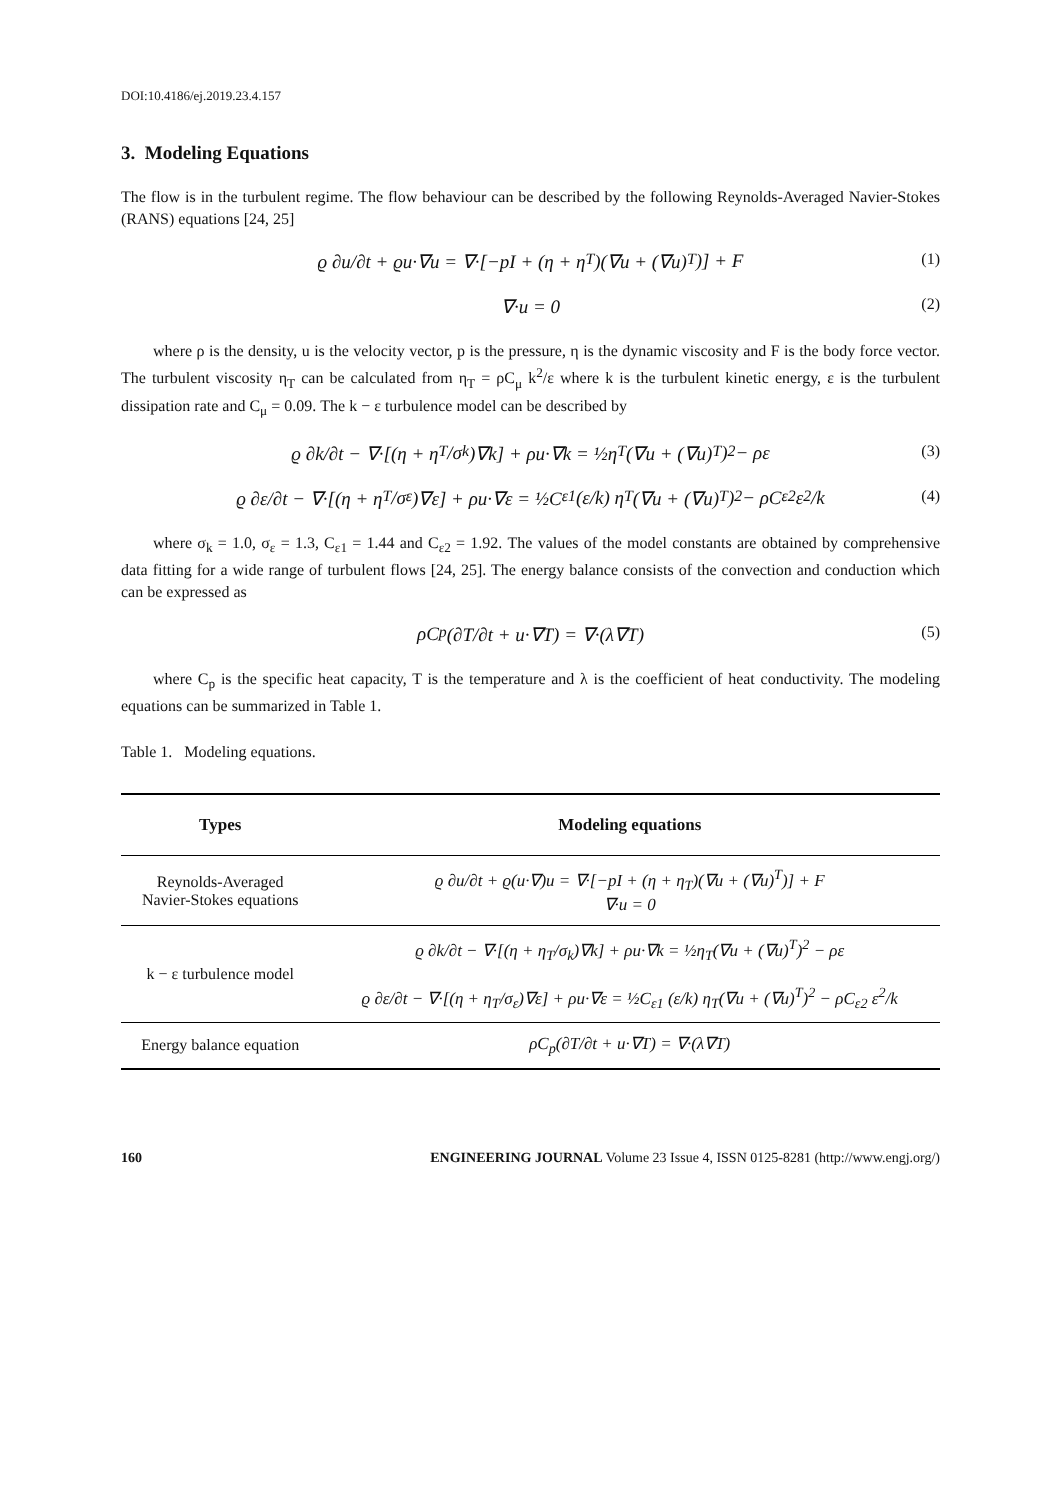DOI:10.4186/ej.2019.23.4.157
3. Modeling Equations
The flow is in the turbulent regime. The flow behaviour can be described by the following Reynolds-Averaged Navier-Stokes (RANS) equations [24, 25]
ϱ ∂u/∂t + ϱu·∇u = ∇·[−pI + (η + η<sub>T</sub>)(∇u + (∇u)<sup>T</sup>)] + F (1)
∇·u = 0 (2)
where ρ is the density, u is the velocity vector, p is the pressure, η is the dynamic viscosity and F is the body force vector. The turbulent viscosity η<sub>T</sub> can be calculated from η<sub>T</sub> = ρC<sub>μ</sub> k<sup>2</sup>/ε where k is the turbulent kinetic energy, ε is the turbulent dissipation rate and C<sub>μ</sub> = 0.09. The k − ε turbulence model can be described by
ϱ ∂k/∂t − ∇·[(η + η<sub>T</sub>/σ<sub>k</sub>)∇k] + ρu·∇k = ½η<sub>T</sub>(∇u + (∇u)<sup>T</sup>)<sup>2</sup> − ρε (3)
ϱ ∂ε/∂t − ∇·[(η + η<sub>T</sub>/σ<sub>ε</sub>)∇ε] + ρu·∇ε = ½C<sub>ε1</sub> (ε/k) η<sub>T</sub>(∇u + (∇u)<sup>T</sup>)<sup>2</sup> − ρC<sub>ε2</sub> ε<sup>2</sup>/k (4)
where σ<sub>k</sub> = 1.0, σ<sub>ε</sub> = 1.3, C<sub>ε1</sub> = 1.44 and C<sub>ε2</sub> = 1.92. The values of the model constants are obtained by comprehensive data fitting for a wide range of turbulent flows [24, 25]. The energy balance consists of the convection and conduction which can be expressed as
ρC<sub>p</sub>(∂T/∂t + u·∇T) = ∇·(λ∇T) (5)
where C<sub>p</sub> is the specific heat capacity, T is the temperature and λ is the coefficient of heat conductivity. The modeling equations can be summarized in Table 1.
Table 1. Modeling equations.
| Types | Modeling equations |
| --- | --- |
| Reynolds-Averaged Navier-Stokes equations | ϱ ∂u/∂t + ϱ(u·∇)u = ∇·[−pI + (η + η<sub>T</sub>)(∇u + (∇u)<sup>T</sup>)] + F ∇·u = 0 |
| k − ε turbulence model | ϱ ∂k/∂t − ∇·[(η + η<sub>T</sub>/σ<sub>k</sub>)∇k] + ρu·∇k = ½η<sub>T</sub>(∇u + (∇u)<sup>T</sup>)<sup>2</sup> − ρε ϱ ∂ε/∂t − ∇·[(η + η<sub>T</sub>/σ<sub>ε</sub>)∇ε] + ρu·∇ε = ½C<sub>ε1</sub> (ε/k) η<sub>T</sub>(∇u + (∇u)<sup>T</sup>)<sup>2</sup> − ρC<sub>ε2</sub> ε<sup>2</sup>/k |
| Energy balance equation | ρC<sub>p</sub>(∂T/∂t + u·∇T) = ∇·(λ∇T) |
160 ENGINEERING JOURNAL Volume 23 Issue 4, ISSN 0125-8281 (http://www.engj.org/)